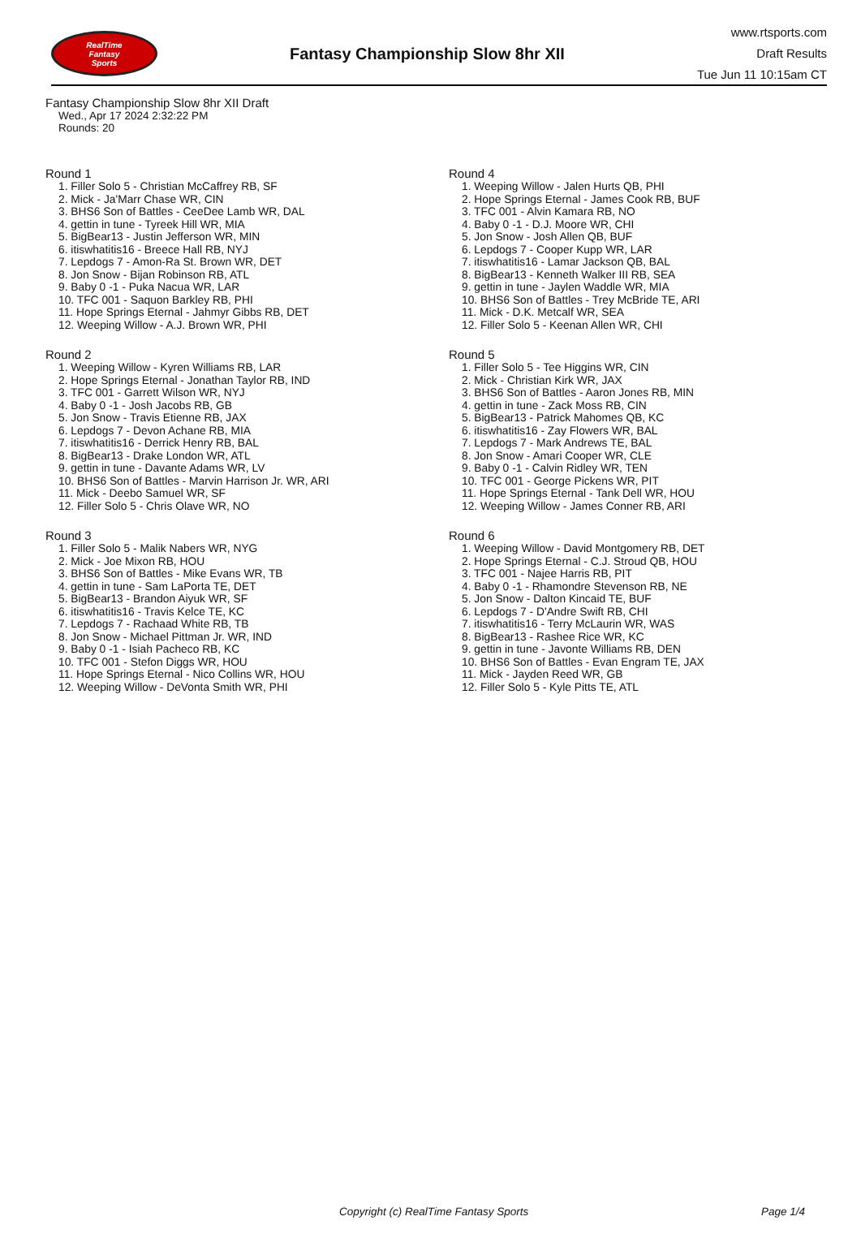RealTime
Fantasy
Sports
Fantasy Championship Slow 8hr XII
www.rtsports.com
Draft Results
Tue Jun 11 10:15am CT
Fantasy Championship Slow 8hr XII Draft
Wed., Apr 17 2024 2:32:22 PM
Rounds: 20
Round 1
1. Filler Solo 5 - Christian McCaffrey RB, SF
2. Mick - Ja'Marr Chase WR, CIN
3. BHS6 Son of Battles - CeeDee Lamb WR, DAL
4. gettin in tune - Tyreek Hill WR, MIA
5. BigBear13 - Justin Jefferson WR, MIN
6. itiswhatitis16 - Breece Hall RB, NYJ
7. Lepdogs 7 - Amon-Ra St. Brown WR, DET
8. Jon Snow - Bijan Robinson RB, ATL
9. Baby 0 -1 - Puka Nacua WR, LAR
10. TFC 001 - Saquon Barkley RB, PHI
11. Hope Springs Eternal - Jahmyr Gibbs RB, DET
12. Weeping Willow - A.J. Brown WR, PHI
Round 2
1. Weeping Willow - Kyren Williams RB, LAR
2. Hope Springs Eternal - Jonathan Taylor RB, IND
3. TFC 001 - Garrett Wilson WR, NYJ
4. Baby 0 -1 - Josh Jacobs RB, GB
5. Jon Snow - Travis Etienne RB, JAX
6. Lepdogs 7 - Devon Achane RB, MIA
7. itiswhatitis16 - Derrick Henry RB, BAL
8. BigBear13 - Drake London WR, ATL
9. gettin in tune - Davante Adams WR, LV
10. BHS6 Son of Battles - Marvin Harrison Jr. WR, ARI
11. Mick - Deebo Samuel WR, SF
12. Filler Solo 5 - Chris Olave WR, NO
Round 3
1. Filler Solo 5 - Malik Nabers WR, NYG
2. Mick - Joe Mixon RB, HOU
3. BHS6 Son of Battles - Mike Evans WR, TB
4. gettin in tune - Sam LaPorta TE, DET
5. BigBear13 - Brandon Aiyuk WR, SF
6. itiswhatitis16 - Travis Kelce TE, KC
7. Lepdogs 7 - Rachaad White RB, TB
8. Jon Snow - Michael Pittman Jr. WR, IND
9. Baby 0 -1 - Isiah Pacheco RB, KC
10. TFC 001 - Stefon Diggs WR, HOU
11. Hope Springs Eternal - Nico Collins WR, HOU
12. Weeping Willow - DeVonta Smith WR, PHI
Round 4
1. Weeping Willow - Jalen Hurts QB, PHI
2. Hope Springs Eternal - James Cook RB, BUF
3. TFC 001 - Alvin Kamara RB, NO
4. Baby 0 -1 - D.J. Moore WR, CHI
5. Jon Snow - Josh Allen QB, BUF
6. Lepdogs 7 - Cooper Kupp WR, LAR
7. itiswhatitis16 - Lamar Jackson QB, BAL
8. BigBear13 - Kenneth Walker III RB, SEA
9. gettin in tune - Jaylen Waddle WR, MIA
10. BHS6 Son of Battles - Trey McBride TE, ARI
11. Mick - D.K. Metcalf WR, SEA
12. Filler Solo 5 - Keenan Allen WR, CHI
Round 5
1. Filler Solo 5 - Tee Higgins WR, CIN
2. Mick - Christian Kirk WR, JAX
3. BHS6 Son of Battles - Aaron Jones RB, MIN
4. gettin in tune - Zack Moss RB, CIN
5. BigBear13 - Patrick Mahomes QB, KC
6. itiswhatitis16 - Zay Flowers WR, BAL
7. Lepdogs 7 - Mark Andrews TE, BAL
8. Jon Snow - Amari Cooper WR, CLE
9. Baby 0 -1 - Calvin Ridley WR, TEN
10. TFC 001 - George Pickens WR, PIT
11. Hope Springs Eternal - Tank Dell WR, HOU
12. Weeping Willow - James Conner RB, ARI
Round 6
1. Weeping Willow - David Montgomery RB, DET
2. Hope Springs Eternal - C.J. Stroud QB, HOU
3. TFC 001 - Najee Harris RB, PIT
4. Baby 0 -1 - Rhamondre Stevenson RB, NE
5. Jon Snow - Dalton Kincaid TE, BUF
6. Lepdogs 7 - D'Andre Swift RB, CHI
7. itiswhatitis16 - Terry McLaurin WR, WAS
8. BigBear13 - Rashee Rice WR, KC
9. gettin in tune - Javonte Williams RB, DEN
10. BHS6 Son of Battles - Evan Engram TE, JAX
11. Mick - Jayden Reed WR, GB
12. Filler Solo 5 - Kyle Pitts TE, ATL
Copyright (c) RealTime Fantasy Sports Page 1/4